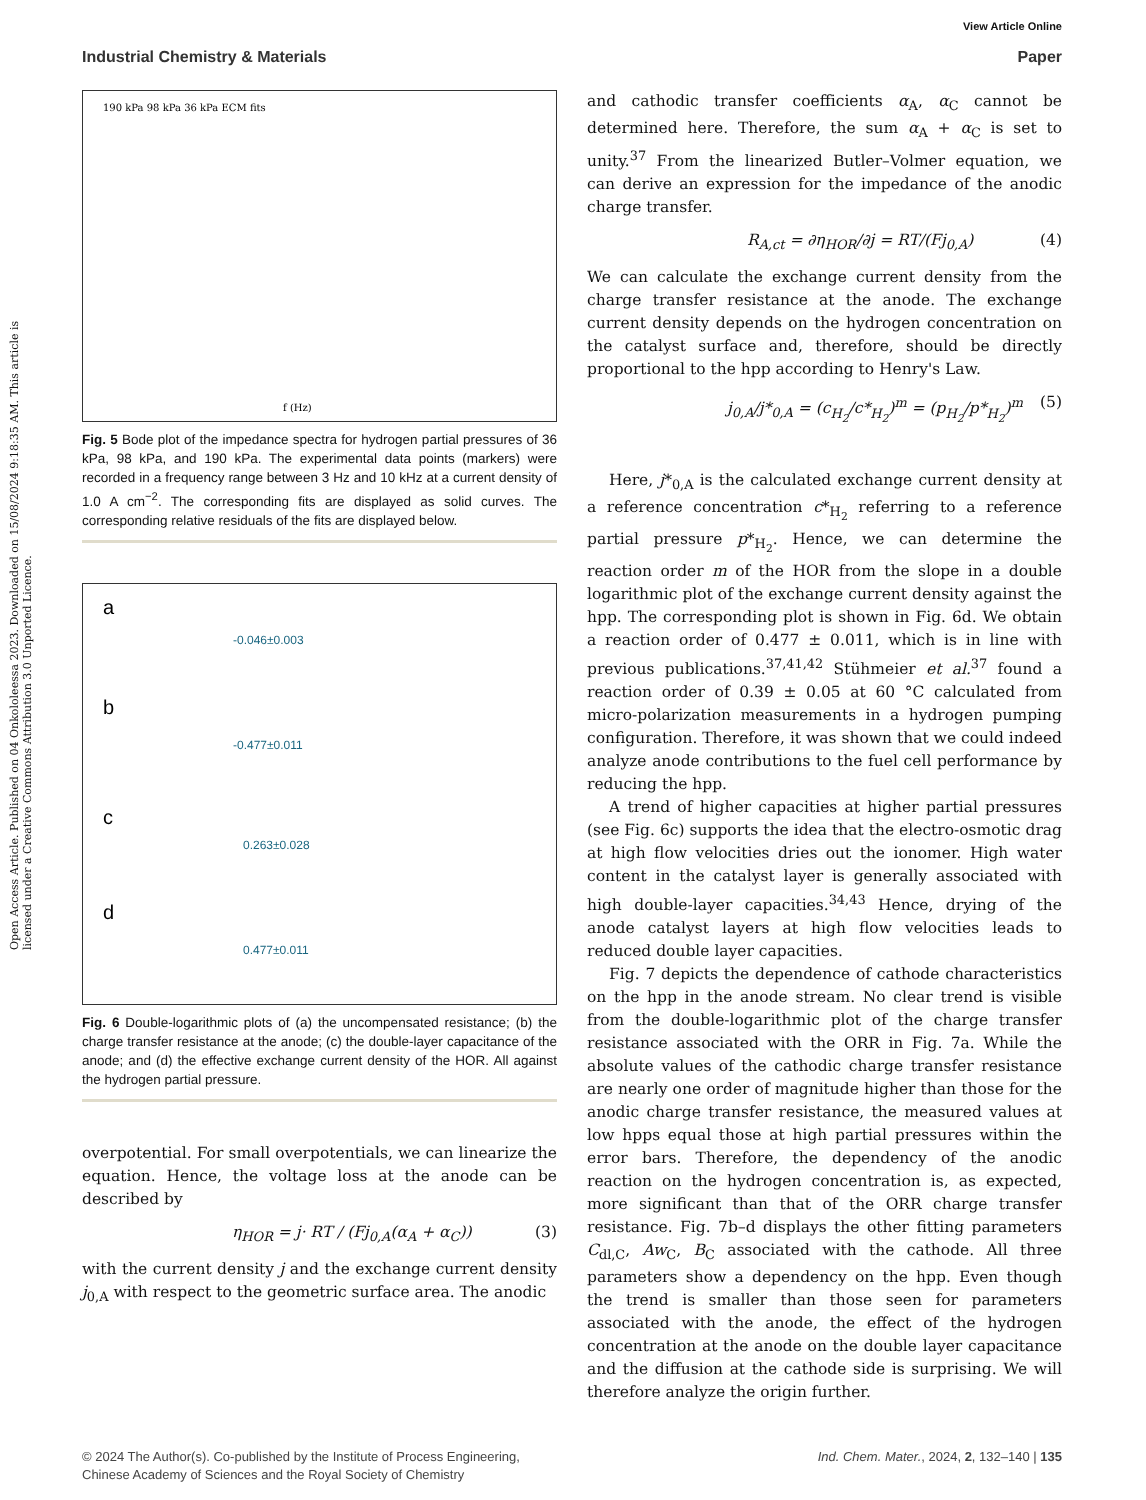Open Access Article. Published on 04 Onkololeessa 2023. Downloaded on 15/08/2024 9:18:35 AM. This article is licensed under a Creative Commons Attribution 3.0 Unported Licence.
View Article Online
Industrial Chemistry & Materials Paper
190 kPa 98 kPa 36 kPa ECM fits
f (Hz)
Fig. 5 Bode plot of the impedance spectra for hydrogen partial pressures of 36 kPa, 98 kPa, and 190 kPa. The experimental data points (markers) were recorded in a frequency range between 3 Hz and 10 kHz at a current density of 1.0 A cm<sup>−2</sup>. The corresponding fits are displayed as solid curves. The corresponding relative residuals of the fits are displayed below.
-0.046±0.003
-0.477±0.011
0.263±0.028
0.477±0.011
a
b
c
d
Fig. 6 Double-logarithmic plots of (a) the uncompensated resistance; (b) the charge transfer resistance at the anode; (c) the double-layer capacitance of the anode; and (d) the effective exchange current density of the HOR. All against the hydrogen partial pressure.
overpotential. For small overpotentials, we can linearize the equation. Hence, the voltage loss at the anode can be described by
η<sub>HOR</sub> = j· RT / (Fj<sub>0,A</sub>(α<sub>A</sub> + α<sub>C</sub>)) (3)
with the current density j and the exchange current density j<sub>0,A</sub> with respect to the geometric surface area. The anodic
and cathodic transfer coefficients α<sub>A</sub>, α<sub>C</sub> cannot be determined here. Therefore, the sum α<sub>A</sub> + α<sub>C</sub> is set to unity.<sup>37</sup> From the linearized Butler–Volmer equation, we can derive an expression for the impedance of the anodic charge transfer.
R<sub>A,ct</sub> = ∂η<sub>HOR</sub>/∂j = RT/(Fj<sub>0,A</sub>) (4)
We can calculate the exchange current density from the charge transfer resistance at the anode. The exchange current density depends on the hydrogen concentration on the catalyst surface and, therefore, should be directly proportional to the hpp according to Henry's Law.
j<sub>0,A</sub>/j*<sub>0,A</sub> = (c<sub>H<sub>2</sub></sub>/c*<sub>H<sub>2</sub></sub>)<sup>m</sup> = (p<sub>H<sub>2</sub></sub>/p*<sub>H<sub>2</sub></sub>)<sup>m</sup> (5)
Here, j*<sub>0,A</sub> is the calculated exchange current density at a reference concentration c*<sub>H<sub>2</sub></sub> referring to a reference partial pressure p*<sub>H<sub>2</sub></sub>. Hence, we can determine the reaction order m of the HOR from the slope in a double logarithmic plot of the exchange current density against the hpp. The corresponding plot is shown in Fig. 6d. We obtain a reaction order of 0.477 ± 0.011, which is in line with previous publications.<sup>37,41,42</sup> Stühmeier et al.<sup>37</sup> found a reaction order of 0.39 ± 0.05 at 60 °C calculated from micro-polarization measurements in a hydrogen pumping configuration. Therefore, it was shown that we could indeed analyze anode contributions to the fuel cell performance by reducing the hpp.
A trend of higher capacities at higher partial pressures (see Fig. 6c) supports the idea that the electro-osmotic drag at high flow velocities dries out the ionomer. High water content in the catalyst layer is generally associated with high double-layer capacities.<sup>34,43</sup> Hence, drying of the anode catalyst layers at high flow velocities leads to reduced double layer capacities.
Fig. 7 depicts the dependence of cathode characteristics on the hpp in the anode stream. No clear trend is visible from the double-logarithmic plot of the charge transfer resistance associated with the ORR in Fig. 7a. While the absolute values of the cathodic charge transfer resistance are nearly one order of magnitude higher than those for the anodic charge transfer resistance, the measured values at low hpps equal those at high partial pressures within the error bars. Therefore, the dependency of the anodic reaction on the hydrogen concentration is, as expected, more significant than that of the ORR charge transfer resistance. Fig. 7b–d displays the other fitting parameters C<sub>dl,C</sub>, Aw<sub>C</sub>, B<sub>C</sub> associated with the cathode. All three parameters show a dependency on the hpp. Even though the trend is smaller than those seen for parameters associated with the anode, the effect of the hydrogen concentration at the anode on the double layer capacitance and the diffusion at the cathode side is surprising. We will therefore analyze the origin further.
© 2024 The Author(s). Co-published by the Institute of Process Engineering,
Chinese Academy of Sciences and the Royal Society of Chemistry Ind. Chem. Mater., 2024, 2, 132–140 | 135